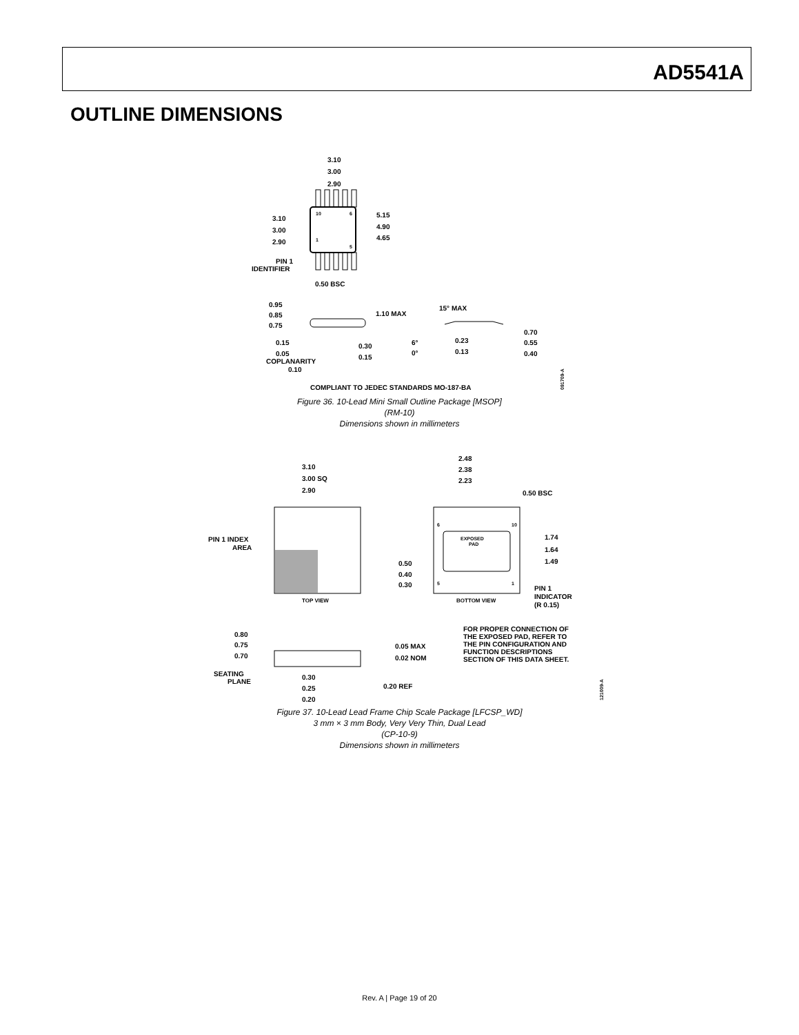AD5541A
OUTLINE DIMENSIONS
3.10
3.00
2.90
3.10
3.00
2.90
5.15
4.90
4.65
10
6
1
5
PIN 1
IDENTIFIER
0.50 BSC
0.95
0.85
0.75
1.10 MAX
0.15
0.05
COPLANARITY
0.10
0.30
0.15
15° MAX
6°
0°
0.23
0.13
0.70
0.55
0.40
COMPLIANT TO JEDEC STANDARDS MO-187-BA
091709-A
Figure 36. 10-Lead Mini Small Outline Package [MSOP]
(RM-10)
Dimensions shown in millimeters
3.10
3.00 SQ
2.90
2.48
2.38
2.23
0.50 BSC
PIN 1 INDEX
AREA
EXPOSED
PAD
6
10
5
1
1.74
1.64
1.49
0.50
0.40
0.30
PIN 1
INDICATOR
(R 0.15)
TOP VIEW
BOTTOM VIEW
FOR PROPER CONNECTION OF
THE EXPOSED PAD, REFER TO
THE PIN CONFIGURATION AND
FUNCTION DESCRIPTIONS
SECTION OF THIS DATA SHEET.
0.80
0.75
0.70
0.05 MAX
0.02 NOM
SEATING
PLANE
0.30
0.25
0.20
0.20 REF
121009-A
Figure 37. 10-Lead Lead Frame Chip Scale Package [LFCSP_WD]
3 mm × 3 mm Body, Very Very Thin, Dual Lead
(CP-10-9)
Dimensions shown in millimeters
Rev. A | Page 19 of 20